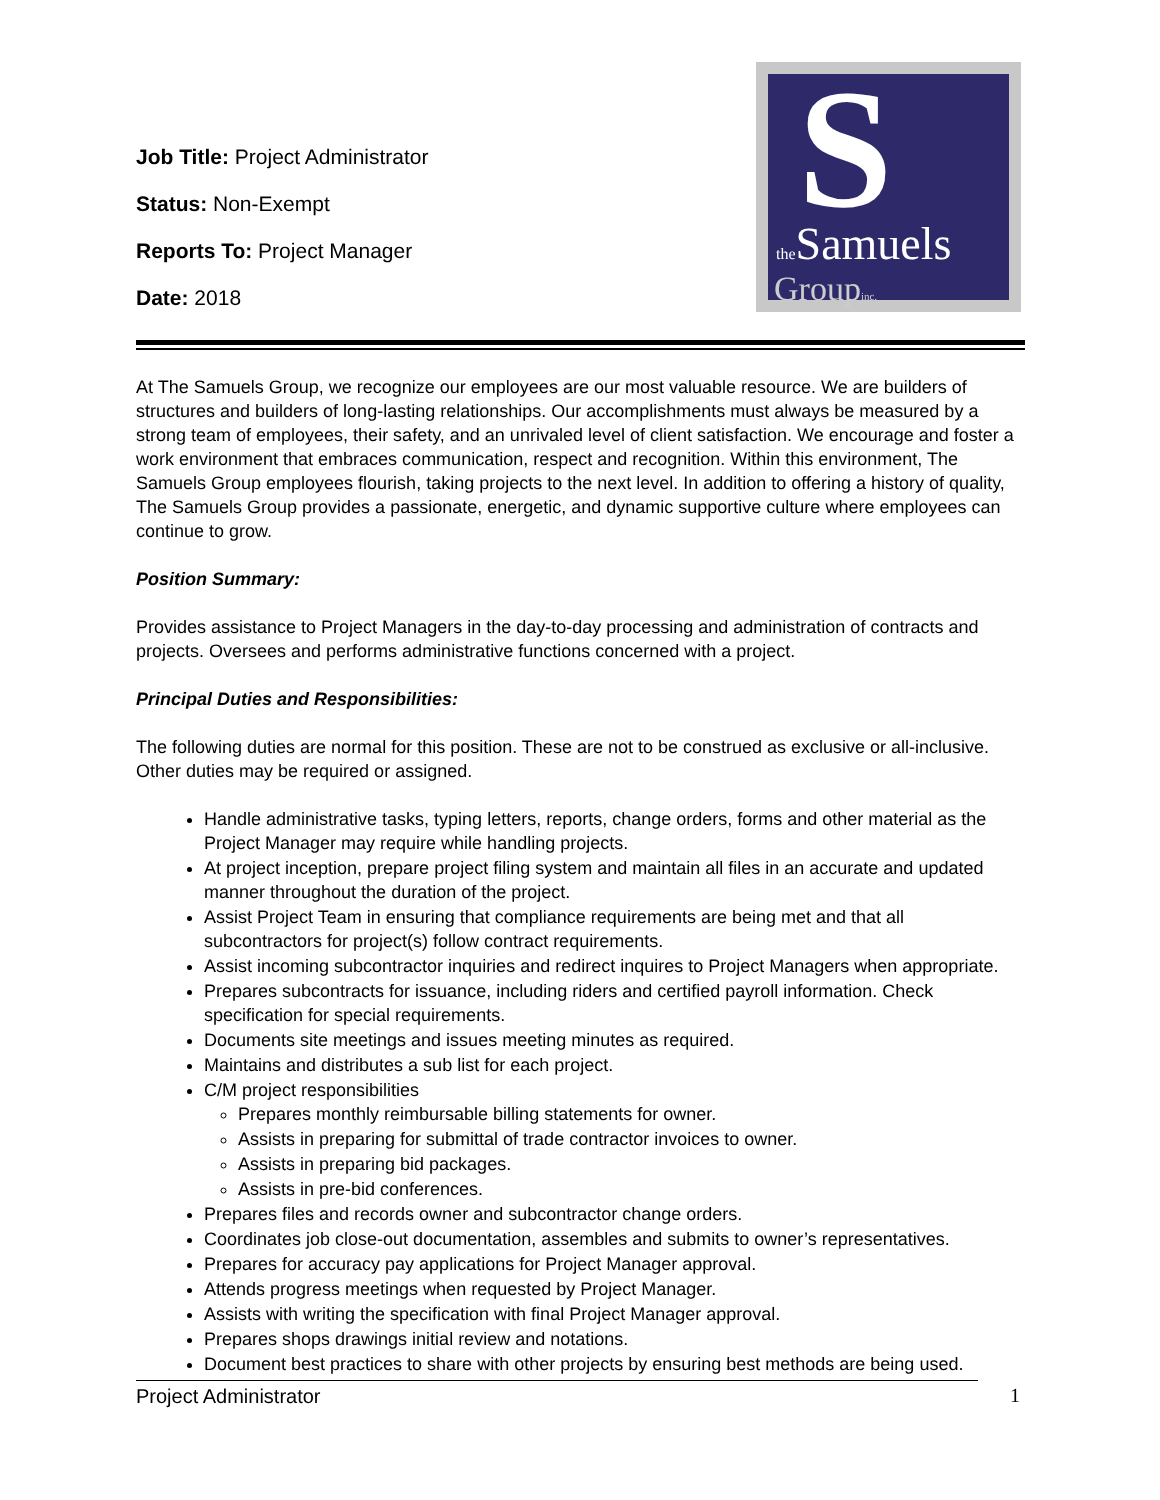Job Title: Project Administrator
Status: Non-Exempt
Reports To: Project Manager
Date: 2018
S
the Samuels
Groupinc.
At The Samuels Group, we recognize our employees are our most valuable resource. We are builders of structures and builders of long-lasting relationships. Our accomplishments must always be measured by a strong team of employees, their safety, and an unrivaled level of client satisfaction. We encourage and foster a work environment that embraces communication, respect and recognition. Within this environment, The Samuels Group employees flourish, taking projects to the next level. In addition to offering a history of quality, The Samuels Group provides a passionate, energetic, and dynamic supportive culture where employees can continue to grow.
Position Summary:
Provides assistance to Project Managers in the day-to-day processing and administration of contracts and projects. Oversees and performs administrative functions concerned with a project.
Principal Duties and Responsibilities:
The following duties are normal for this position. These are not to be construed as exclusive or all-inclusive. Other duties may be required or assigned.
Handle administrative tasks, typing letters, reports, change orders, forms and other material as the Project Manager may require while handling projects.
At project inception, prepare project filing system and maintain all files in an accurate and updated manner throughout the duration of the project.
Assist Project Team in ensuring that compliance requirements are being met and that all subcontractors for project(s) follow contract requirements.
Assist incoming subcontractor inquiries and redirect inquires to Project Managers when appropriate.
Prepares subcontracts for issuance, including riders and certified payroll information. Check specification for special requirements.
Documents site meetings and issues meeting minutes as required.
Maintains and distributes a sub list for each project.
C/M project responsibilities
Prepares monthly reimbursable billing statements for owner.
Assists in preparing for submittal of trade contractor invoices to owner.
Assists in preparing bid packages.
Assists in pre-bid conferences.
Prepares files and records owner and subcontractor change orders.
Coordinates job close-out documentation, assembles and submits to owner’s representatives.
Prepares for accuracy pay applications for Project Manager approval.
Attends progress meetings when requested by Project Manager.
Assists with writing the specification with final Project Manager approval.
Prepares shops drawings initial review and notations.
Document best practices to share with other projects by ensuring best methods are being used.
Project Administrator 1